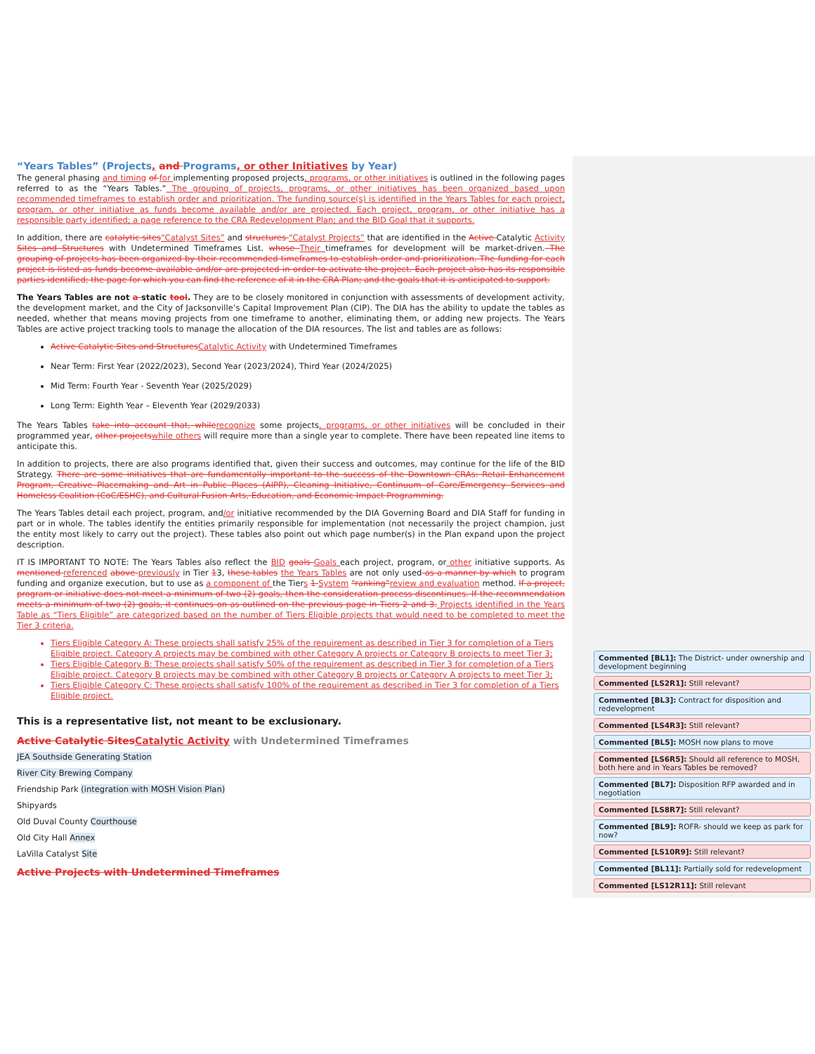“Years Tables” (Projects, and Programs, or other Initiatives by Year)
The general phasing and timing of for implementing proposed projects, programs, or other initiatives is outlined in the following pages referred to as the “Years Tables.” The grouping of projects, programs, or other initiatives has been organized based upon recommended timeframes to establish order and prioritization. The funding source(s) is identified in the Years Tables for each project, program, or other initiative as funds become available and/or are projected. Each project, program, or other initiative has a responsible party identified; a page reference to the CRA Redevelopment Plan; and the BID Goal that it supports.
In addition, there are catalytic sites“Catalyst Sites” and structures “Catalyst Projects” that are identified in the Active Catalytic Activity Sites and Structures with Undetermined Timeframes List. whose Their timeframes for development will be market-driven. The grouping of projects has been organized by their recommended timeframes to establish order and prioritization. The funding for each project is listed as funds become available and/or are projected in order to activate the project. Each project also has its responsible parties identified; the page for which you can find the reference of it in the CRA Plan; and the goals that it is anticipated to support.
The Years Tables are not a static tool. They are to be closely monitored in conjunction with assessments of development activity, the development market, and the City of Jacksonville’s Capital Improvement Plan (CIP). The DIA has the ability to update the tables as needed, whether that means moving projects from one timeframe to another, eliminating them, or adding new projects. The Years Tables are active project tracking tools to manage the allocation of the DIA resources. The list and tables are as follows:
Active Catalytic Sites and Structures Catalytic Activity with Undetermined Timeframes
Near Term: First Year (2022/2023), Second Year (2023/2024), Third Year (2024/2025)
Mid Term: Fourth Year - Seventh Year (2025/2029)
Long Term: Eighth Year – Eleventh Year (2029/2033)
The Years Tables take into account that, while recognize some projects, programs, or other initiatives will be concluded in their programmed year, other projects while others will require more than a single year to complete. There have been repeated line items to anticipate this.
In addition to projects, there are also programs identified that, given their success and outcomes, may continue for the life of the BID Strategy. There are some initiatives that are fundamentally important to the success of the Downtown CRAs: Retail Enhancement Program, Creative Placemaking and Art in Public Places (AIPP), Cleaning Initiative, Continuum of Care/Emergency Services and Homeless Coalition (CoC/ESHC), and Cultural Fusion Arts, Education, and Economic Impact Programming.
The Years Tables detail each project, program, and/or initiative recommended by the DIA Governing Board and DIA Staff for funding in part or in whole. The tables identify the entities primarily responsible for implementation (not necessarily the project champion, just the entity most likely to carry out the project). These tables also point out which page number(s) in the Plan expand upon the project description.
IT IS IMPORTANT TO NOTE: The Years Tables also reflect the BID goals Goals each project, program, or other initiative supports. As mentioned referenced above previously in Tier 13, these tables the Years Tables are not only used as a manner by which to program funding and organize execution, but to use as a component of the Tiers 1 System “ranking”review and evaluation method. If a project, program or initiative does not meet a minimum of two (2) goals, then the consideration process discontinues. If the recommendation meets a minimum of two (2) goals, it continues on as outlined on the previous page in Tiers 2 and 3. Projects identified in the Years Table as “Tiers Eligible” are categorized based on the number of Tiers Eligible projects that would need to be completed to meet the Tier 3 criteria.
Tiers Eligible Category A: These projects shall satisfy 25% of the requirement as described in Tier 3 for completion of a Tiers Eligible project. Category A projects may be combined with other Category A projects or Category B projects to meet Tier 3;
Tiers Eligible Category B: These projects shall satisfy 50% of the requirement as described in Tier 3 for completion of a Tiers Eligible project. Category B projects may be combined with other Category B projects or Category A projects to meet Tier 3;
Tiers Eligible Category C: These projects shall satisfy 100% of the requirement as described in Tier 3 for completion of a Tiers Eligible project.
This is a representative list, not meant to be exclusionary.
Active Catalytic Sites Catalytic Activity with Undetermined Timeframes
JEA Southside Generating Station
River City Brewing Company
Friendship Park (integration with MOSH Vision Plan)
Shipyards
Old Duval County Courthouse
Old City Hall Annex
LaVilla Catalyst Site
Active Projects with Undetermined Timeframes
Commented [BL1]: The District- under ownership and development beginning
Commented [LS2R1]: Still relevant?
Commented [BL3]: Contract for disposition and redevelopment
Commented [LS4R3]: Still relevant?
Commented [BL5]: MOSH now plans to move
Commented [LS6R5]: Should all reference to MOSH, both here and in Years Tables be removed?
Commented [BL7]: Disposition RFP awarded and in negotiation
Commented [LS8R7]: Still relevant?
Commented [BL9]: ROFR- should we keep as park for now?
Commented [LS10R9]: Still relevant?
Commented [BL11]: Partially sold for redevelopment
Commented [LS12R11]: Still relevant